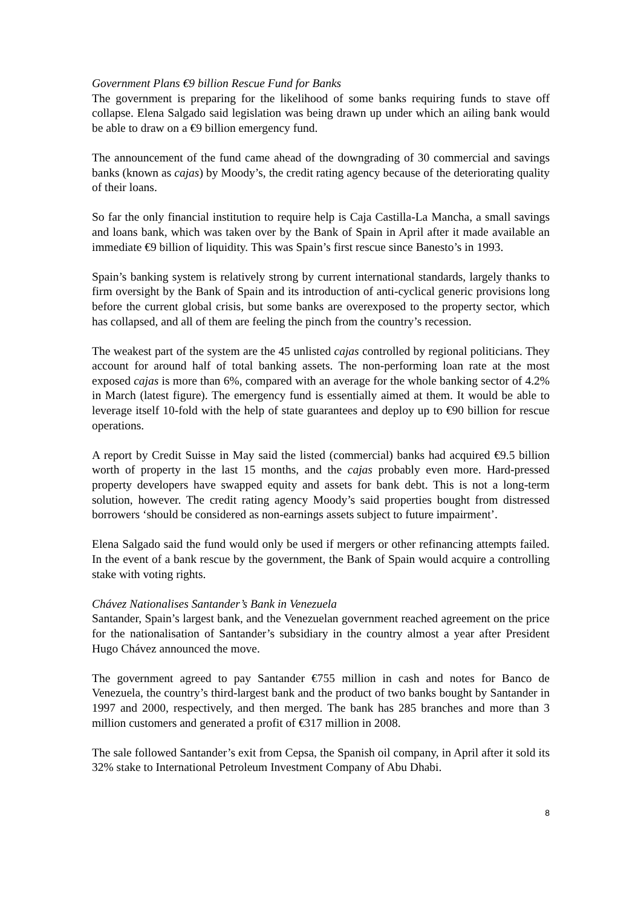Government Plans €9 billion Rescue Fund for Banks
The government is preparing for the likelihood of some banks requiring funds to stave off collapse. Elena Salgado said legislation was being drawn up under which an ailing bank would be able to draw on a €9 billion emergency fund.
The announcement of the fund came ahead of the downgrading of 30 commercial and savings banks (known as cajas) by Moody’s, the credit rating agency because of the deteriorating quality of their loans.
So far the only financial institution to require help is Caja Castilla-La Mancha, a small savings and loans bank, which was taken over by the Bank of Spain in April after it made available an immediate €9 billion of liquidity. This was Spain’s first rescue since Banesto’s in 1993.
Spain’s banking system is relatively strong by current international standards, largely thanks to firm oversight by the Bank of Spain and its introduction of anti-cyclical generic provisions long before the current global crisis, but some banks are overexposed to the property sector, which has collapsed, and all of them are feeling the pinch from the country’s recession.
The weakest part of the system are the 45 unlisted cajas controlled by regional politicians. They account for around half of total banking assets. The non-performing loan rate at the most exposed cajas is more than 6%, compared with an average for the whole banking sector of 4.2% in March (latest figure). The emergency fund is essentially aimed at them. It would be able to leverage itself 10-fold with the help of state guarantees and deploy up to €90 billion for rescue operations.
A report by Credit Suisse in May said the listed (commercial) banks had acquired €9.5 billion worth of property in the last 15 months, and the cajas probably even more. Hard-pressed property developers have swapped equity and assets for bank debt. This is not a long-term solution, however. The credit rating agency Moody’s said properties bought from distressed borrowers ‘should be considered as non-earnings assets subject to future impairment’.
Elena Salgado said the fund would only be used if mergers or other refinancing attempts failed. In the event of a bank rescue by the government, the Bank of Spain would acquire a controlling stake with voting rights.
Chávez Nationalises Santander’s Bank in Venezuela
Santander, Spain’s largest bank, and the Venezuelan government reached agreement on the price for the nationalisation of Santander’s subsidiary in the country almost a year after President Hugo Chávez announced the move.
The government agreed to pay Santander €755 million in cash and notes for Banco de Venezuela, the country’s third-largest bank and the product of two banks bought by Santander in 1997 and 2000, respectively, and then merged. The bank has 285 branches and more than 3 million customers and generated a profit of €317 million in 2008.
The sale followed Santander’s exit from Cepsa, the Spanish oil company, in April after it sold its 32% stake to International Petroleum Investment Company of Abu Dhabi.
8